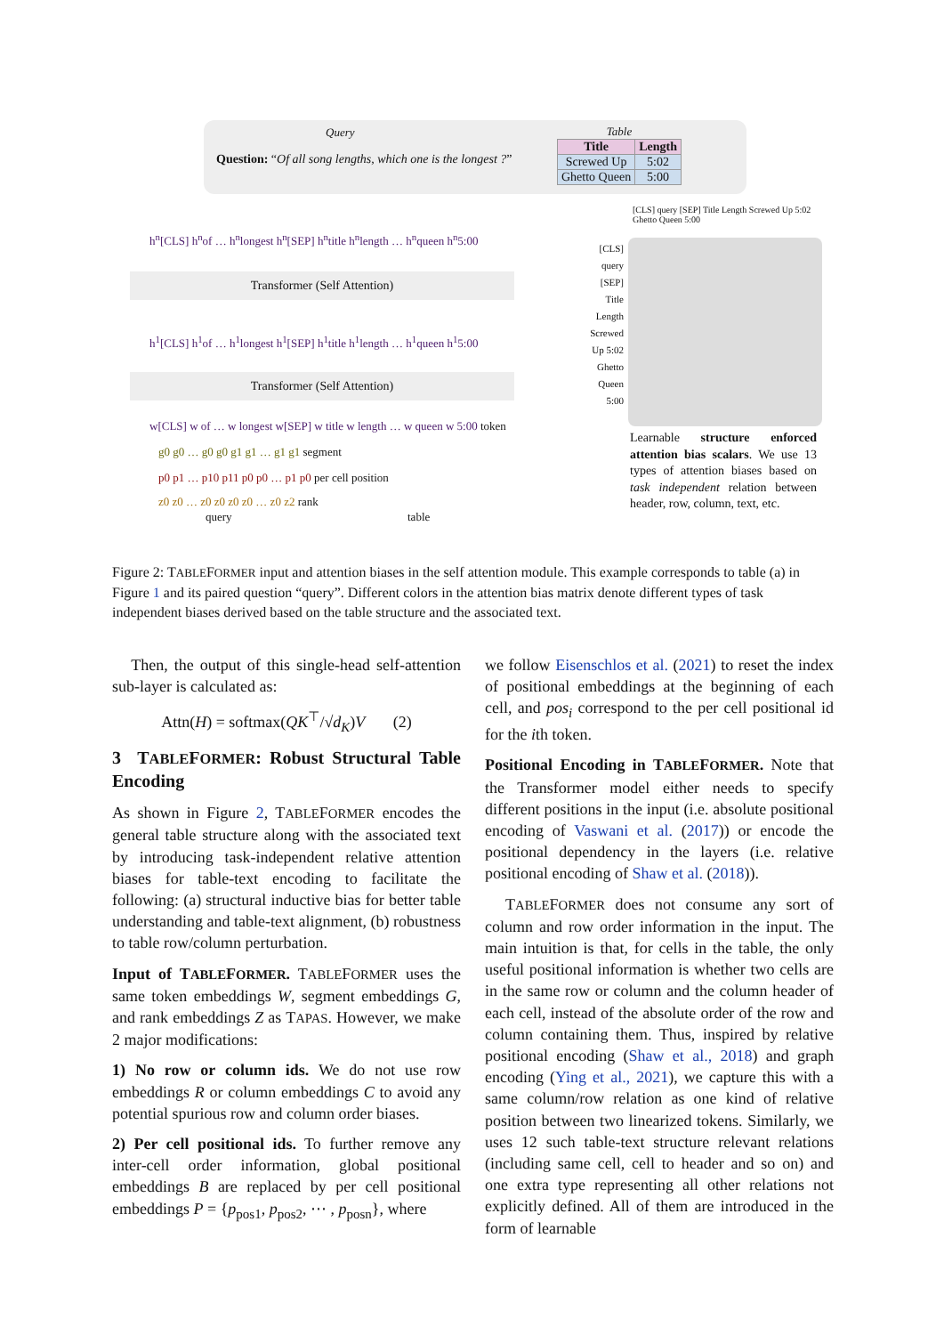Query
Question: “Of all song lengths, which one is the longest ?”
Table
| Title | Length |
| --- | --- |
| Screwed Up | 5:02 |
| Ghetto Queen | 5:00 |
h<sup>n</sup>[CLS] h<sup>n</sup>of … h<sup>n</sup>longest h<sup>n</sup>[SEP] h<sup>n</sup>title h<sup>n</sup>length … h<sup>n</sup>queen h<sup>n</sup>5:00
Transformer (Self Attention)
h<sup>1</sup>[CLS] h<sup>1</sup>of … h<sup>1</sup>longest h<sup>1</sup>[SEP] h<sup>1</sup>title h<sup>1</sup>length … h<sup>1</sup>queen h<sup>1</sup>5:00
Transformer (Self Attention)
w[CLS] w of … w longest w[SEP] w title w length … w queen w 5:00 token
g0 g0 … g0 g0 g1 g1 … g1 g1 segment
p0 p1 … p10 p11 p0 p0 … p1 p0 per cell position
z0 z0 … z0 z0 z0 z0 … z0 z2 rank
query table
[CLS] query [SEP] Title Length Screwed Up 5:02 Ghetto Queen 5:00
[CLS] query [SEP] Title Length Screwed Up 5:02 Ghetto Queen 5:00
Learnable structure enforced attention bias scalars. We use 13 types of attention biases based on task independent relation between header, row, column, text, etc.
Figure 2: TABLEFORMER input and attention biases in the self attention module. This example corresponds to table (a) in Figure 1 and its paired question “query”. Different colors in the attention bias matrix denote different types of task independent biases derived based on the table structure and the associated text.
Then, the output of this single-head self-attention sub-layer is calculated as:
Attn(H) = softmax(QK<sup>⊤</sup>/√d<sub>K</sub>)V (2)
3 TABLEFORMER: Robust Structural Table Encoding
As shown in Figure 2, TABLEFORMER encodes the general table structure along with the associated text by introducing task-independent relative attention biases for table-text encoding to facilitate the following: (a) structural inductive bias for better table understanding and table-text alignment, (b) robustness to table row/column perturbation.
Input of TABLEFORMER. TABLEFORMER uses the same token embeddings W, segment embeddings G, and rank embeddings Z as TAPAS. However, we make 2 major modifications:
1) No row or column ids. We do not use row embeddings R or column embeddings C to avoid any potential spurious row and column order biases.
2) Per cell positional ids. To further remove any inter-cell order information, global positional embeddings B are replaced by per cell positional embeddings P = {p<sub>pos1</sub>, p<sub>pos2</sub>, ⋯ , p<sub>posn</sub>}, where
we follow Eisenschlos et al. (2021) to reset the index of positional embeddings at the beginning of each cell, and pos<sub>i</sub> correspond to the per cell positional id for the ith token.
Positional Encoding in TABLEFORMER. Note that the Transformer model either needs to specify different positions in the input (i.e. absolute positional encoding of Vaswani et al. (2017)) or encode the positional dependency in the layers (i.e. relative positional encoding of Shaw et al. (2018)).
TABLEFORMER does not consume any sort of column and row order information in the input. The main intuition is that, for cells in the table, the only useful positional information is whether two cells are in the same row or column and the column header of each cell, instead of the absolute order of the row and column containing them. Thus, inspired by relative positional encoding (Shaw et al., 2018) and graph encoding (Ying et al., 2021), we capture this with a same column/row relation as one kind of relative position between two linearized tokens. Similarly, we uses 12 such table-text structure relevant relations (including same cell, cell to header and so on) and one extra type representing all other relations not explicitly defined. All of them are introduced in the form of learnable